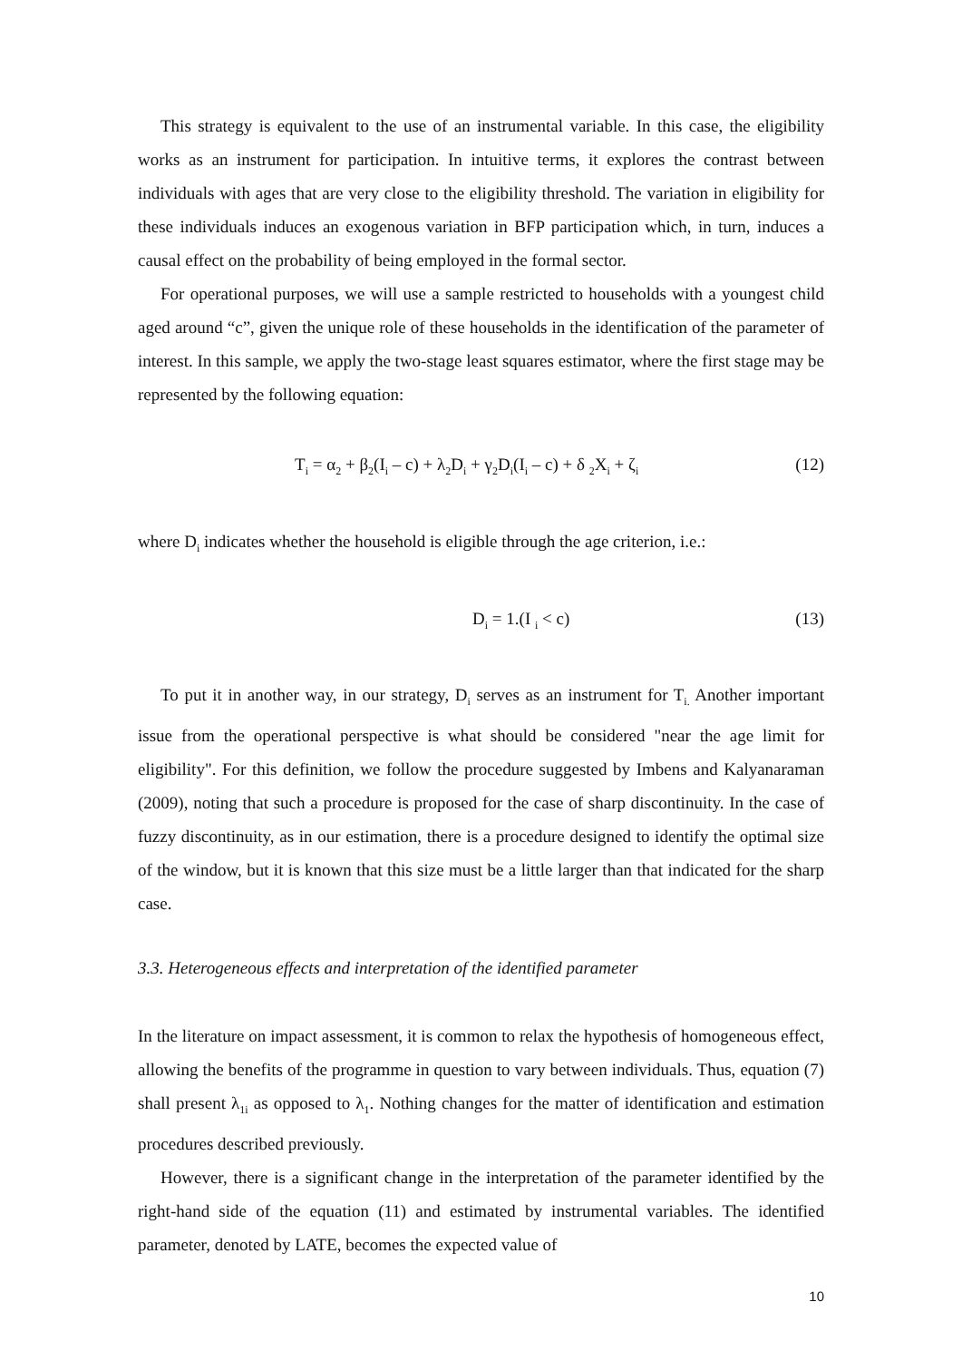This strategy is equivalent to the use of an instrumental variable. In this case, the eligibility works as an instrument for participation. In intuitive terms, it explores the contrast between individuals with ages that are very close to the eligibility threshold. The variation in eligibility for these individuals induces an exogenous variation in BFP participation which, in turn, induces a causal effect on the probability of being employed in the formal sector.
For operational purposes, we will use a sample restricted to households with a youngest child aged around “c”, given the unique role of these households in the identification of the parameter of interest. In this sample, we apply the two-stage least squares estimator, where the first stage may be represented by the following equation:
T<sub>i</sub> = α<sub>2</sub> + β<sub>2</sub>(I<sub>i</sub> – c) + λ<sub>2</sub>D<sub>i</sub> + γ<sub>2</sub>D<sub>i</sub>(I<sub>i</sub> – c) + δ <sub>2</sub>X<sub>i</sub> + ζ<sub>i</sub> (12)
where D<sub>i</sub> indicates whether the household is eligible through the age criterion, i.e.:
D<sub>i</sub> = 1.(I <sub>i</sub> < c) (13)
To put it in another way, in our strategy, D<sub>i</sub> serves as an instrument for T<sub>i.</sub> Another important issue from the operational perspective is what should be considered "near the age limit for eligibility". For this definition, we follow the procedure suggested by Imbens and Kalyanaraman (2009), noting that such a procedure is proposed for the case of sharp discontinuity. In the case of fuzzy discontinuity, as in our estimation, there is a procedure designed to identify the optimal size of the window, but it is known that this size must be a little larger than that indicated for the sharp case.
3.3. Heterogeneous effects and interpretation of the identified parameter
In the literature on impact assessment, it is common to relax the hypothesis of homogeneous effect, allowing the benefits of the programme in question to vary between individuals. Thus, equation (7) shall present λ<sub>1i</sub> as opposed to λ<sub>1</sub>. Nothing changes for the matter of identification and estimation procedures described previously.
However, there is a significant change in the interpretation of the parameter identified by the right-hand side of the equation (11) and estimated by instrumental variables. The identified parameter, denoted by LATE, becomes the expected value of
10